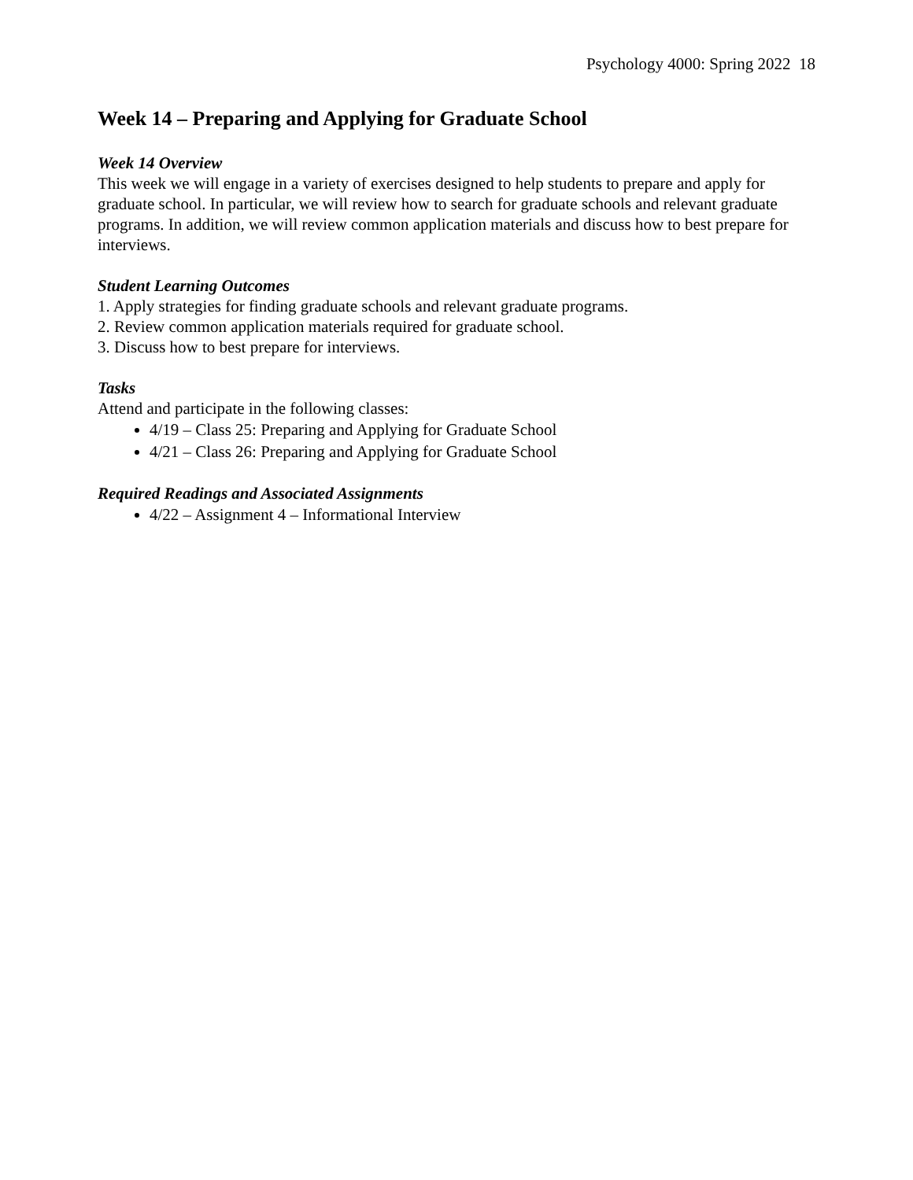Psychology 4000: Spring 2022 18
Week 14 – Preparing and Applying for Graduate School
Week 14 Overview
This week we will engage in a variety of exercises designed to help students to prepare and apply for graduate school. In particular, we will review how to search for graduate schools and relevant graduate programs. In addition, we will review common application materials and discuss how to best prepare for interviews.
Student Learning Outcomes
1. Apply strategies for finding graduate schools and relevant graduate programs.
2. Review common application materials required for graduate school.
3. Discuss how to best prepare for interviews.
Tasks
Attend and participate in the following classes:
4/19 – Class 25: Preparing and Applying for Graduate School
4/21 – Class 26: Preparing and Applying for Graduate School
Required Readings and Associated Assignments
4/22 – Assignment 4 – Informational Interview